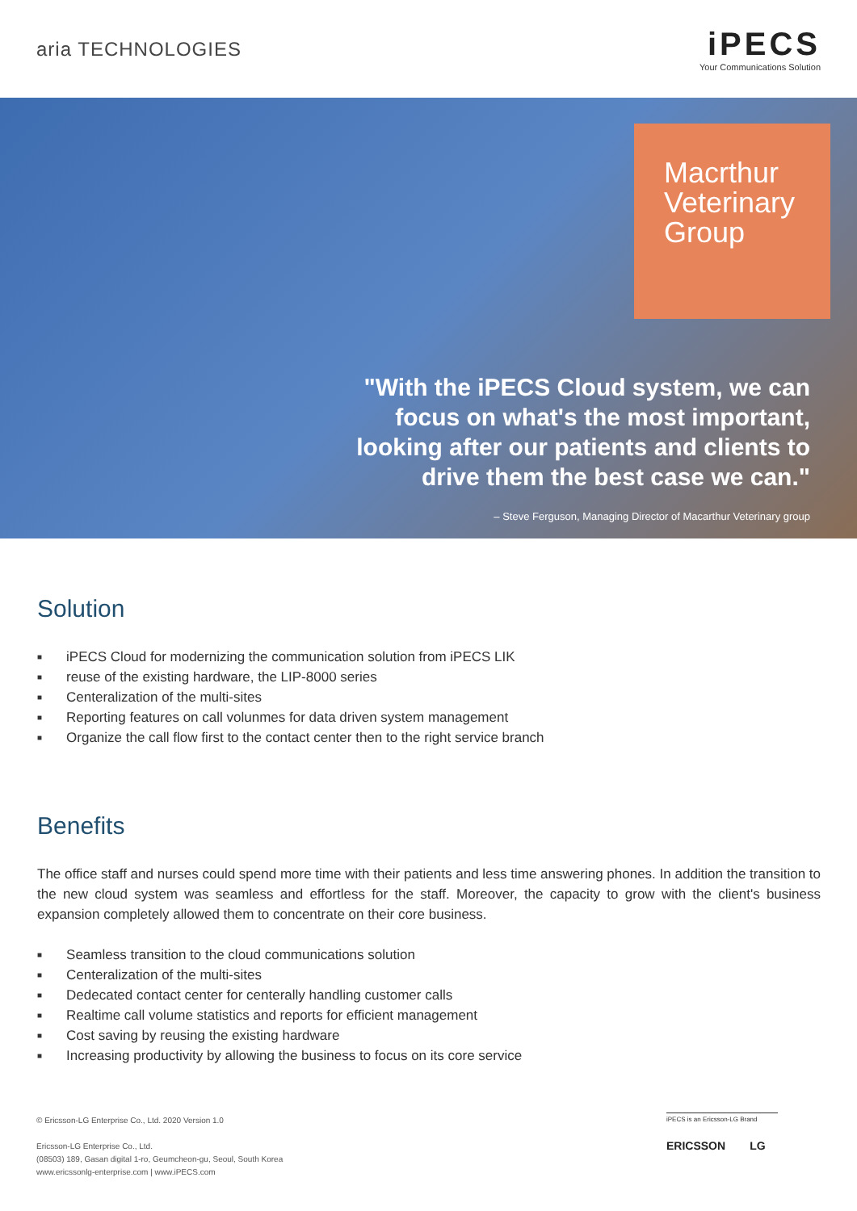aria TECHNOLOGIES
iPECS
Your Communications Solution
Macrthur
Veterinary
Group
"With the iPECS Cloud system, we can
focus on what's the most important,
looking after our patients and clients to
drive them the best case we can."
– Steve Ferguson, Managing Director of Macarthur Veterinary group
Solution
iPECS Cloud for modernizing the communication solution from iPECS LIK
reuse of the existing hardware, the LIP-8000 series
Centeralization of the multi-sites
Reporting features on call volunmes for data driven system management
Organize the call flow first to the contact center then to the right service branch
Benefits
The office staff and nurses could spend more time with their patients and less time answering phones. In addition the transition to the new cloud system was seamless and effortless for the staff. Moreover, the capacity to grow with the client's business expansion completely allowed them to concentrate on their core business.
Seamless transition to the cloud communications solution
Centeralization of the multi-sites
Dedecated contact center for centerally handling customer calls
Realtime call volume statistics and reports for efficient management
Cost saving by reusing the existing hardware
Increasing productivity by allowing the business to focus on its core service
© Ericsson-LG Enterprise Co., Ltd. 2020 Version 1.0
Ericsson-LG Enterprise Co., Ltd.
(08503) 189, Gasan digital 1-ro, Geumcheon-gu, Seoul, South Korea
www.ericssonlg-enterprise.com | www.iPECS.com
iPECS is an Ericsson-LG Brand
ERICSSON LG